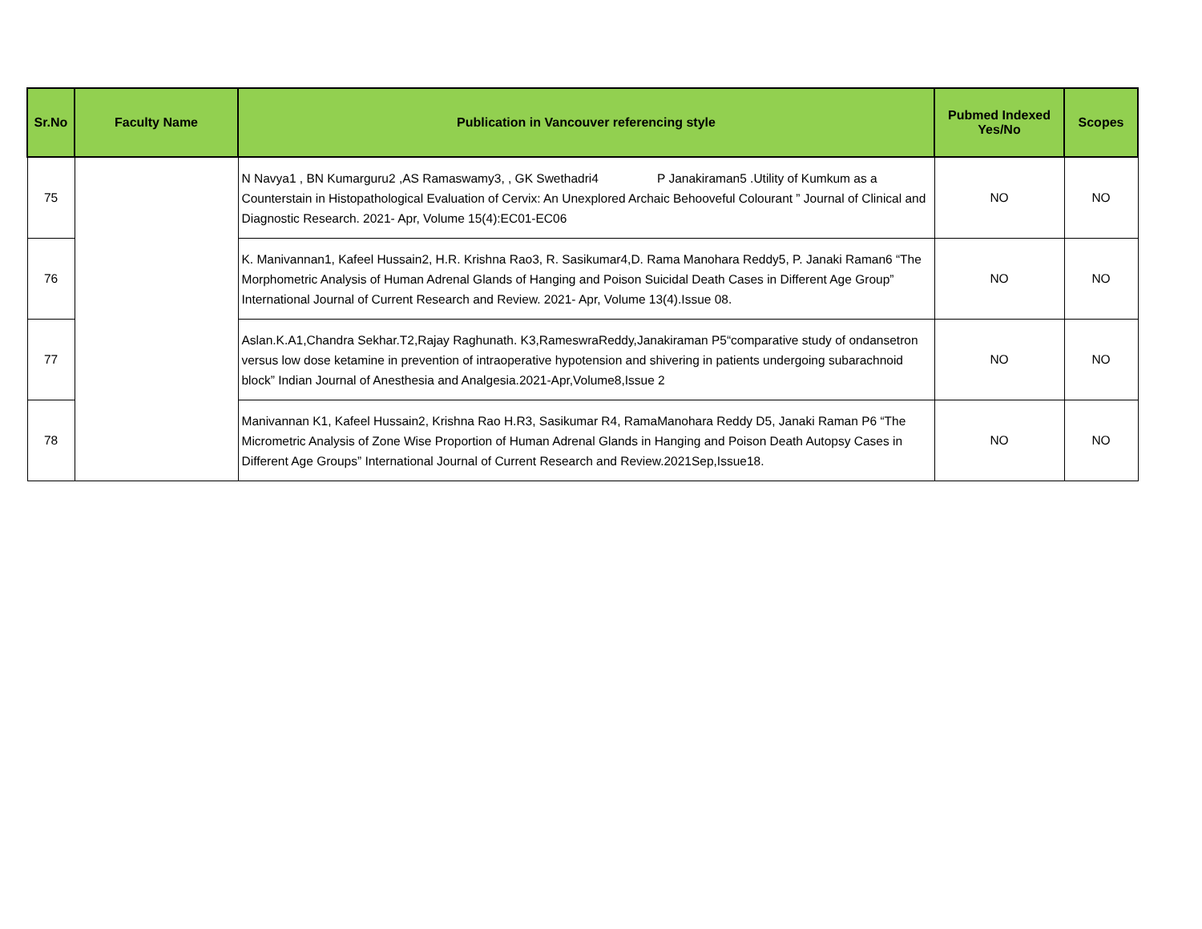| Sr.No | Faculty Name | Publication in Vancouver referencing style | Pubmed Indexed Yes/No | Scopes |
| --- | --- | --- | --- | --- |
| 75 | | N Navya1 , BN Kumarguru2 ,AS Ramaswamy3, , GK Swethadri4 P Janakiraman5 .Utility of Kumkum as a Counterstain in Histopathological Evaluation of Cervix: An Unexplored Archaic Behooveful Colourant ” Journal of Clinical and Diagnostic Research. 2021- Apr, Volume 15(4):EC01-EC06 | NO | NO |
| 76 | | K. Manivannan1, Kafeel Hussain2, H.R. Krishna Rao3, R. Sasikumar4,D. Rama Manohara Reddy5, P. Janaki Raman6 “The Morphometric Analysis of Human Adrenal Glands of Hanging and Poison Suicidal Death Cases in Different Age Group” International Journal of Current Research and Review. 2021- Apr, Volume 13(4).Issue 08. | NO | NO |
| 77 | | Aslan.K.A1,Chandra Sekhar.T2,Rajay Raghunath. K3,RameswraReddy,Janakiraman P5“comparative study of ondansetron versus low dose ketamine in prevention of intraoperative hypotension and shivering in patients undergoing subarachnoid block” Indian Journal of Anesthesia and Analgesia.2021-Apr,Volume8,Issue 2 | NO | NO |
| 78 | | Manivannan K1, Kafeel Hussain2, Krishna Rao H.R3, Sasikumar R4, RamaManohara Reddy D5, Janaki Raman P6 “The Micrometric Analysis of Zone Wise Proportion of Human Adrenal Glands in Hanging and Poison Death Autopsy Cases in Different Age Groups” International Journal of Current Research and Review.2021Sep,Issue18. | NO | NO |